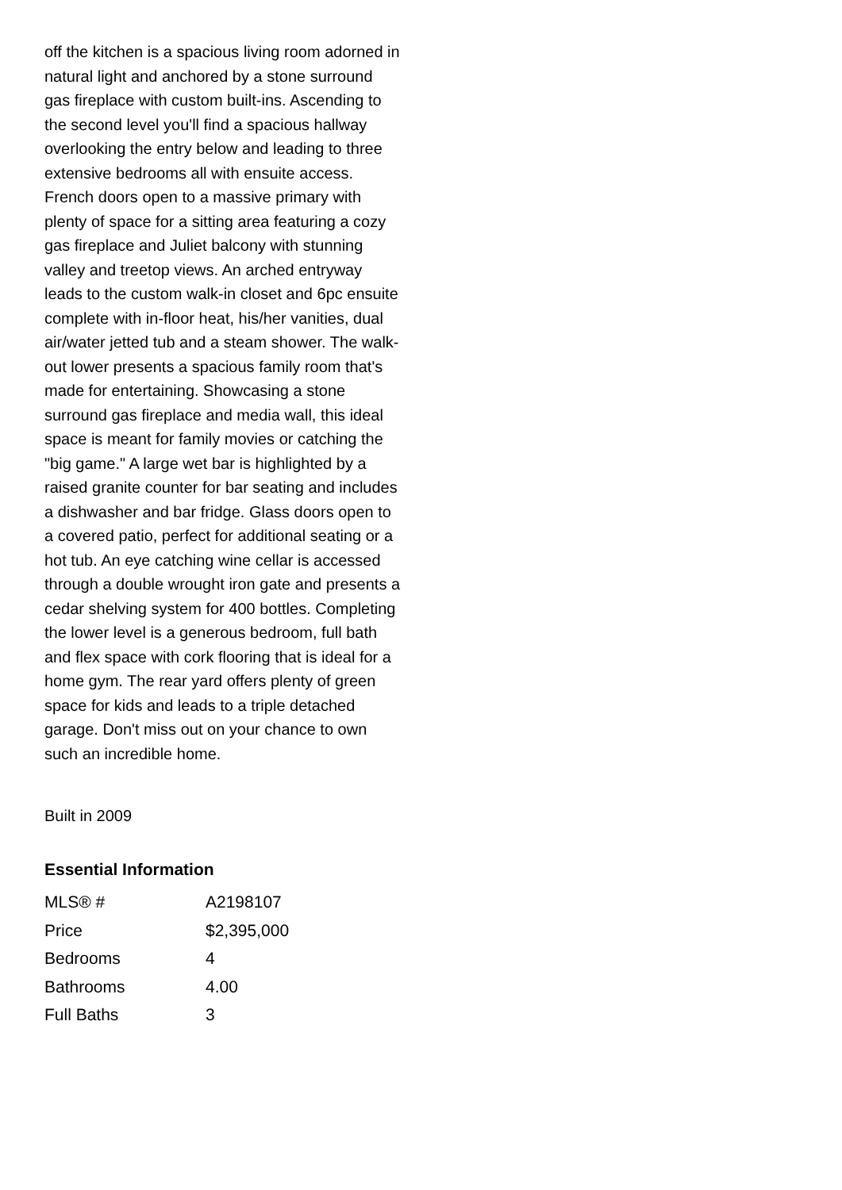off the kitchen is a spacious living room adorned in natural light and anchored by a stone surround gas fireplace with custom built-ins. Ascending to the second level you'll find a spacious hallway overlooking the entry below and leading to three extensive bedrooms all with ensuite access. French doors open to a massive primary with plenty of space for a sitting area featuring a cozy gas fireplace and Juliet balcony with stunning valley and treetop views. An arched entryway leads to the custom walk-in closet and 6pc ensuite complete with in-floor heat, his/her vanities, dual air/water jetted tub and a steam shower. The walk-out lower presents a spacious family room that's made for entertaining. Showcasing a stone surround gas fireplace and media wall, this ideal space is meant for family movies or catching the "big game." A large wet bar is highlighted by a raised granite counter for bar seating and includes a dishwasher and bar fridge. Glass doors open to a covered patio, perfect for additional seating or a hot tub. An eye catching wine cellar is accessed through a double wrought iron gate and presents a cedar shelving system for 400 bottles. Completing the lower level is a generous bedroom, full bath and flex space with cork flooring that is ideal for a home gym. The rear yard offers plenty of green space for kids and leads to a triple detached garage. Don't miss out on your chance to own such an incredible home.
Built in 2009
Essential Information
| MLS® # | A2198107 |
| Price | $2,395,000 |
| Bedrooms | 4 |
| Bathrooms | 4.00 |
| Full Baths | 3 |